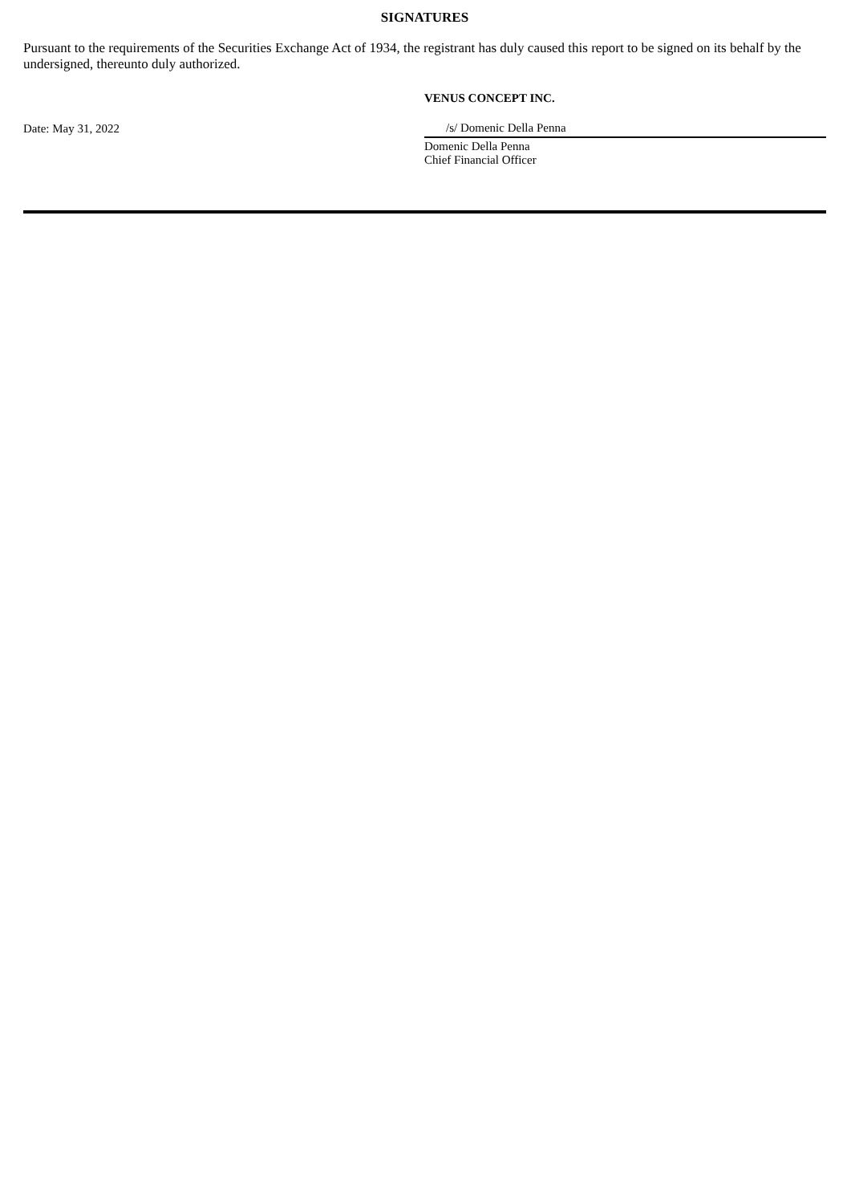SIGNATURES
Pursuant to the requirements of the Securities Exchange Act of 1934, the registrant has duly caused this report to be signed on its behalf by the undersigned, thereunto duly authorized.
| | VENUS CONCEPT INC. |
| Date: May 31, 2022 | /s/ Domenic Della Penna |
| | Domenic Della Penna Chief Financial Officer |